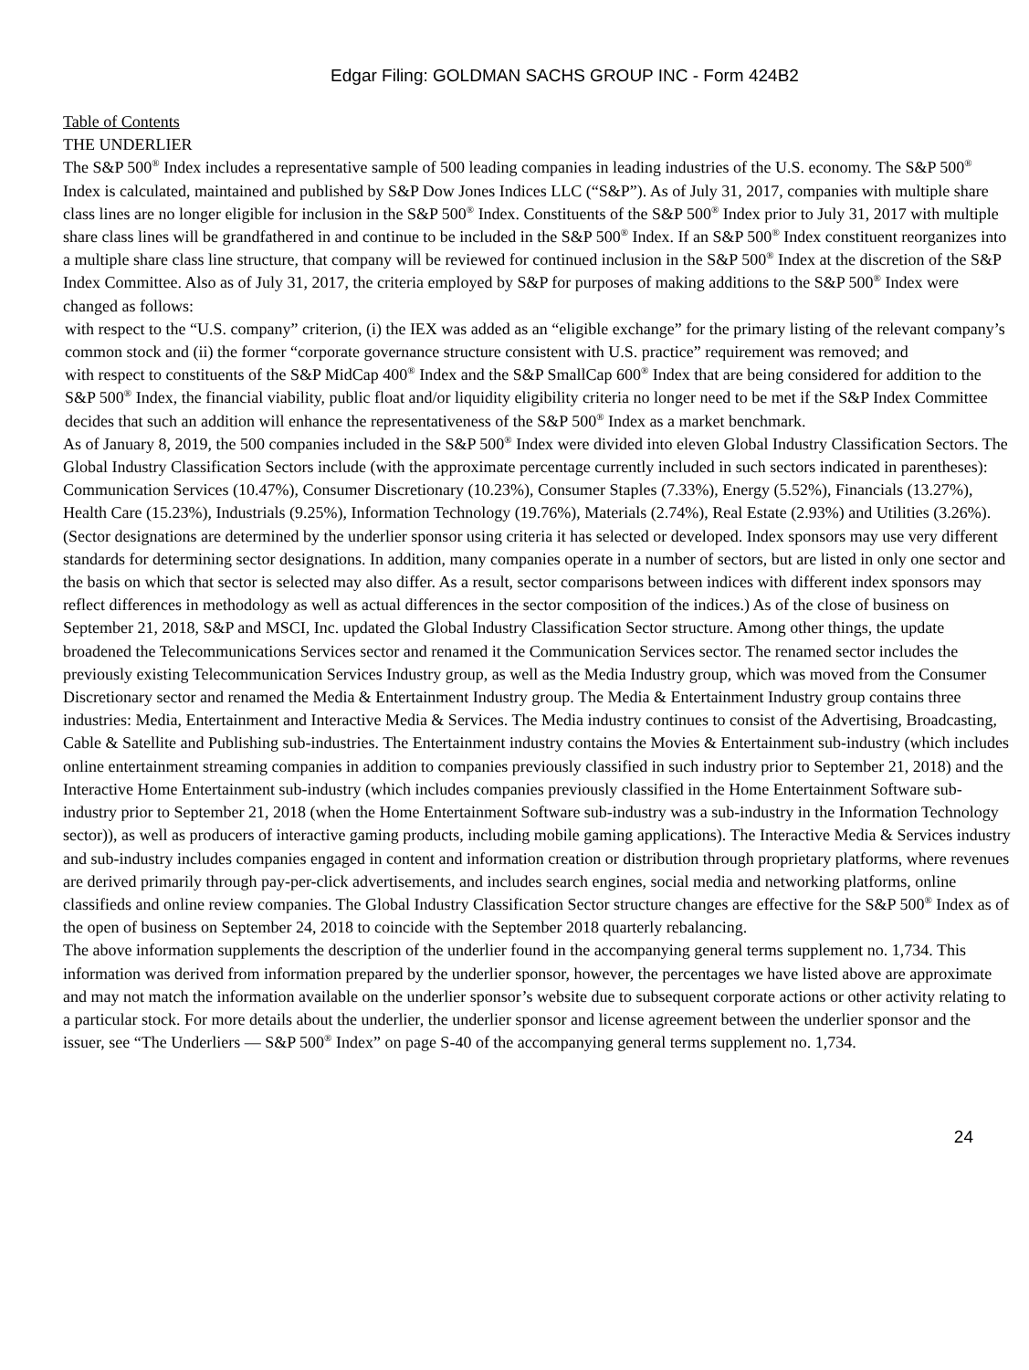Edgar Filing: GOLDMAN SACHS GROUP INC - Form 424B2
Table of Contents
THE UNDERLIER
The S&P 500<sup>®</sup> Index includes a representative sample of 500 leading companies in leading industries of the U.S. economy. The S&P 500<sup>®</sup> Index is calculated, maintained and published by S&P Dow Jones Indices LLC (“S&P”). As of July 31, 2017, companies with multiple share class lines are no longer eligible for inclusion in the S&P 500<sup>®</sup> Index. Constituents of the S&P 500<sup>®</sup> Index prior to July 31, 2017 with multiple share class lines will be grandfathered in and continue to be included in the S&P 500<sup>®</sup> Index. If an S&P 500<sup>®</sup> Index constituent reorganizes into a multiple share class line structure, that company will be reviewed for continued inclusion in the S&P 500<sup>®</sup> Index at the discretion of the S&P Index Committee. Also as of July 31, 2017, the criteria employed by S&P for purposes of making additions to the S&P 500<sup>®</sup> Index were changed as follows:
with respect to the “U.S. company” criterion, (i) the IEX was added as an “eligible exchange” for the primary listing of the relevant company’s common stock and (ii) the former “corporate governance structure consistent with U.S. practice” requirement was removed; and
with respect to constituents of the S&P MidCap 400<sup>®</sup> Index and the S&P SmallCap 600<sup>®</sup> Index that are being considered for addition to the S&P 500<sup>®</sup> Index, the financial viability, public float and/or liquidity eligibility criteria no longer need to be met if the S&P Index Committee decides that such an addition will enhance the representativeness of the S&P 500<sup>®</sup> Index as a market benchmark.
As of January 8, 2019, the 500 companies included in the S&P 500<sup>®</sup> Index were divided into eleven Global Industry Classification Sectors. The Global Industry Classification Sectors include (with the approximate percentage currently included in such sectors indicated in parentheses): Communication Services (10.47%), Consumer Discretionary (10.23%), Consumer Staples (7.33%), Energy (5.52%), Financials (13.27%), Health Care (15.23%), Industrials (9.25%), Information Technology (19.76%), Materials (2.74%), Real Estate (2.93%) and Utilities (3.26%). (Sector designations are determined by the underlier sponsor using criteria it has selected or developed. Index sponsors may use very different standards for determining sector designations. In addition, many companies operate in a number of sectors, but are listed in only one sector and the basis on which that sector is selected may also differ. As a result, sector comparisons between indices with different index sponsors may reflect differences in methodology as well as actual differences in the sector composition of the indices.) As of the close of business on September 21, 2018, S&P and MSCI, Inc. updated the Global Industry Classification Sector structure. Among other things, the update broadened the Telecommunications Services sector and renamed it the Communication Services sector. The renamed sector includes the previously existing Telecommunication Services Industry group, as well as the Media Industry group, which was moved from the Consumer Discretionary sector and renamed the Media & Entertainment Industry group. The Media & Entertainment Industry group contains three industries: Media, Entertainment and Interactive Media & Services. The Media industry continues to consist of the Advertising, Broadcasting, Cable & Satellite and Publishing sub-industries. The Entertainment industry contains the Movies & Entertainment sub-industry (which includes online entertainment streaming companies in addition to companies previously classified in such industry prior to September 21, 2018) and the Interactive Home Entertainment sub-industry (which includes companies previously classified in the Home Entertainment Software sub-industry prior to September 21, 2018 (when the Home Entertainment Software sub-industry was a sub-industry in the Information Technology sector)), as well as producers of interactive gaming products, including mobile gaming applications). The Interactive Media & Services industry and sub-industry includes companies engaged in content and information creation or distribution through proprietary platforms, where revenues are derived primarily through pay-per-click advertisements, and includes search engines, social media and networking platforms, online classifieds and online review companies. The Global Industry Classification Sector structure changes are effective for the S&P 500<sup>®</sup> Index as of the open of business on September 24, 2018 to coincide with the September 2018 quarterly rebalancing.
The above information supplements the description of the underlier found in the accompanying general terms supplement no. 1,734. This information was derived from information prepared by the underlier sponsor, however, the percentages we have listed above are approximate and may not match the information available on the underlier sponsor’s website due to subsequent corporate actions or other activity relating to a particular stock. For more details about the underlier, the underlier sponsor and license agreement between the underlier sponsor and the issuer, see “The Underliers — S&P 500<sup>®</sup> Index” on page S-40 of the accompanying general terms supplement no. 1,734.
24